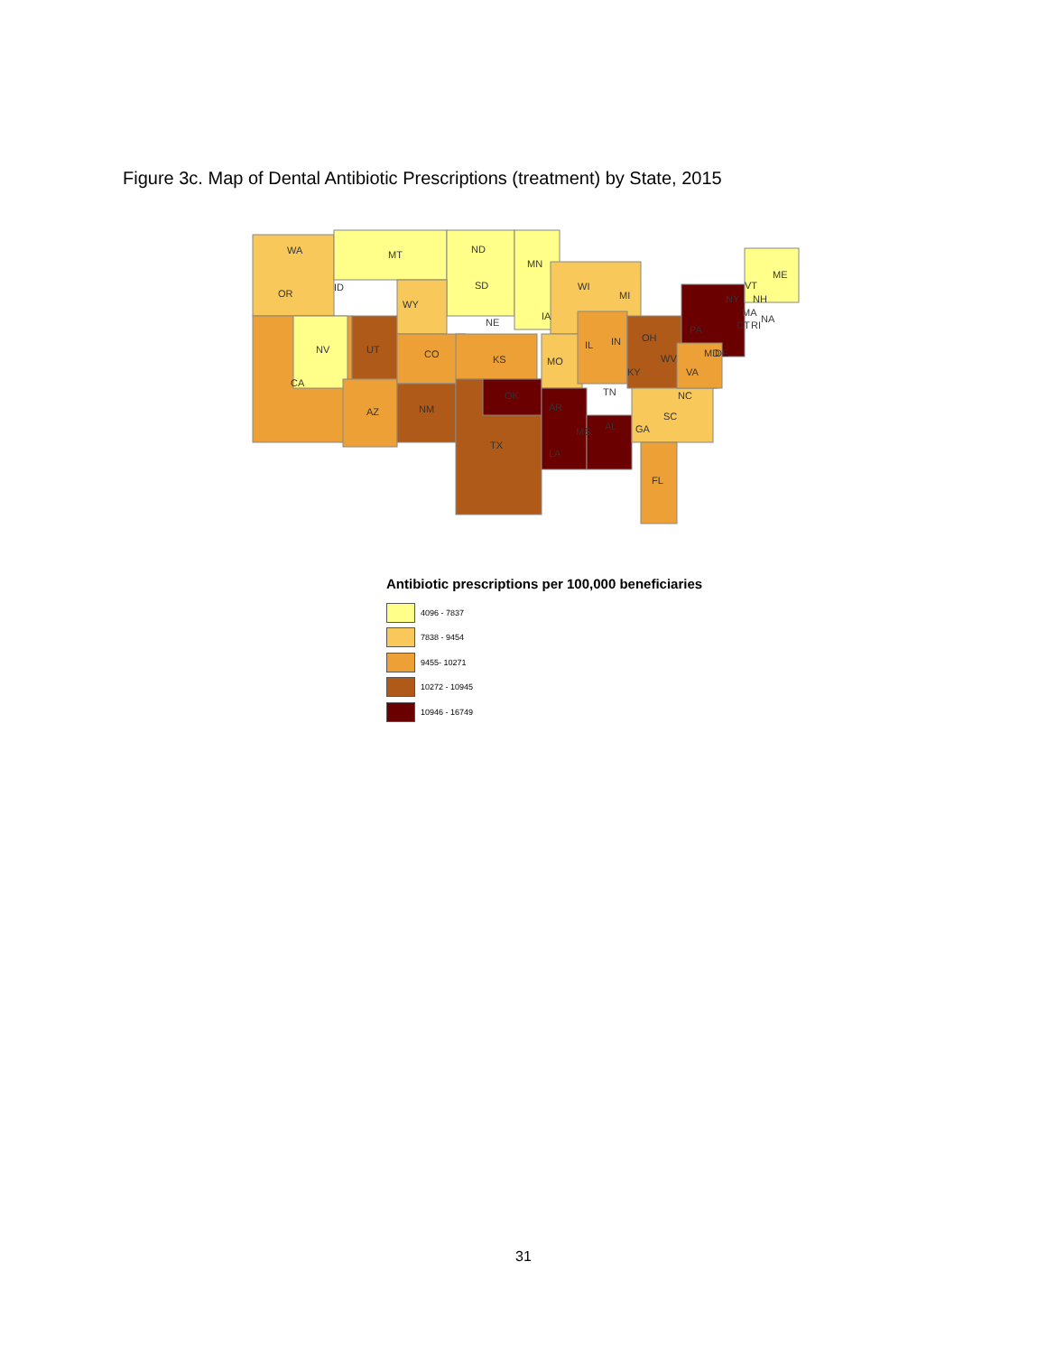Figure 3c. Map of Dental Antibiotic Prescriptions (treatment) by State, 2015
WA
MT
ND
MN
ME
OR
ID
WY
SD
WI
MI
NY
NH
VT
IA
NE
NV
UT
CO
KS
MO
IL
IN
OH
PA
MA
CT
RI
NA
CA
KY
WV
MD
DE
VA
TN
NC
OK
AR
AZ
NM
SC
GA
MS
AL
TX
LA
FL
Antibiotic prescriptions per 100,000 beneficiaries
4096 - 7837
7838 - 9454
9455- 10271
10272 - 10945
10946 - 16749
31